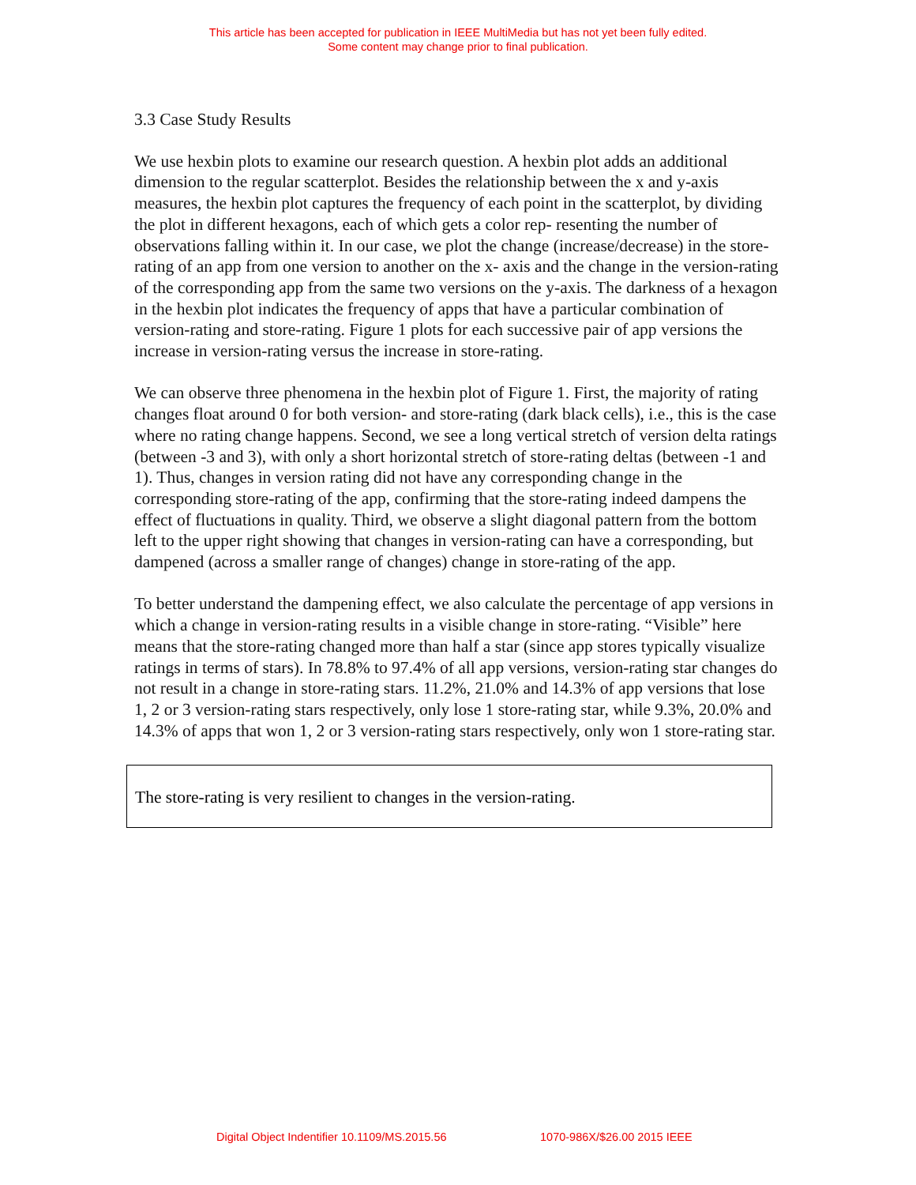This article has been accepted for publication in IEEE MultiMedia but has not yet been fully edited.
Some content may change prior to final publication.
3.3 Case Study Results
We use hexbin plots to examine our research question. A hexbin plot adds an additional dimension to the regular scatterplot. Besides the relationship between the x and y-axis measures, the hexbin plot captures the frequency of each point in the scatterplot, by dividing the plot in different hexagons, each of which gets a color rep- resenting the number of observations falling within it. In our case, we plot the change (increase/decrease) in the store-rating of an app from one version to another on the x- axis and the change in the version-rating of the corresponding app from the same two versions on the y-axis. The darkness of a hexagon in the hexbin plot indicates the frequency of apps that have a particular combination of version-rating and store-rating. Figure 1 plots for each successive pair of app versions the increase in version-rating versus the increase in store-rating.
We can observe three phenomena in the hexbin plot of Figure 1. First, the majority of rating changes float around 0 for both version- and store-rating (dark black cells), i.e., this is the case where no rating change happens. Second, we see a long vertical stretch of version delta ratings (between -3 and 3), with only a short horizontal stretch of store-rating deltas (between -1 and 1). Thus, changes in version rating did not have any corresponding change in the corresponding store-rating of the app, confirming that the store-rating indeed dampens the effect of fluctuations in quality. Third, we observe a slight diagonal pattern from the bottom left to the upper right showing that changes in version-rating can have a corresponding, but dampened (across a smaller range of changes) change in store-rating of the app.
To better understand the dampening effect, we also calculate the percentage of app versions in which a change in version-rating results in a visible change in store-rating. “Visible” here means that the store-rating changed more than half a star (since app stores typically visualize ratings in terms of stars). In 78.8% to 97.4% of all app versions, version-rating star changes do not result in a change in store-rating stars. 11.2%, 21.0% and 14.3% of app versions that lose 1, 2 or 3 version-rating stars respectively, only lose 1 store-rating star, while 9.3%, 20.0% and 14.3% of apps that won 1, 2 or 3 version-rating stars respectively, only won 1 store-rating star.
The store-rating is very resilient to changes in the version-rating.
Digital Object Indentifier 10.1109/MS.2015.56 1070-986X/$26.00 2015 IEEE